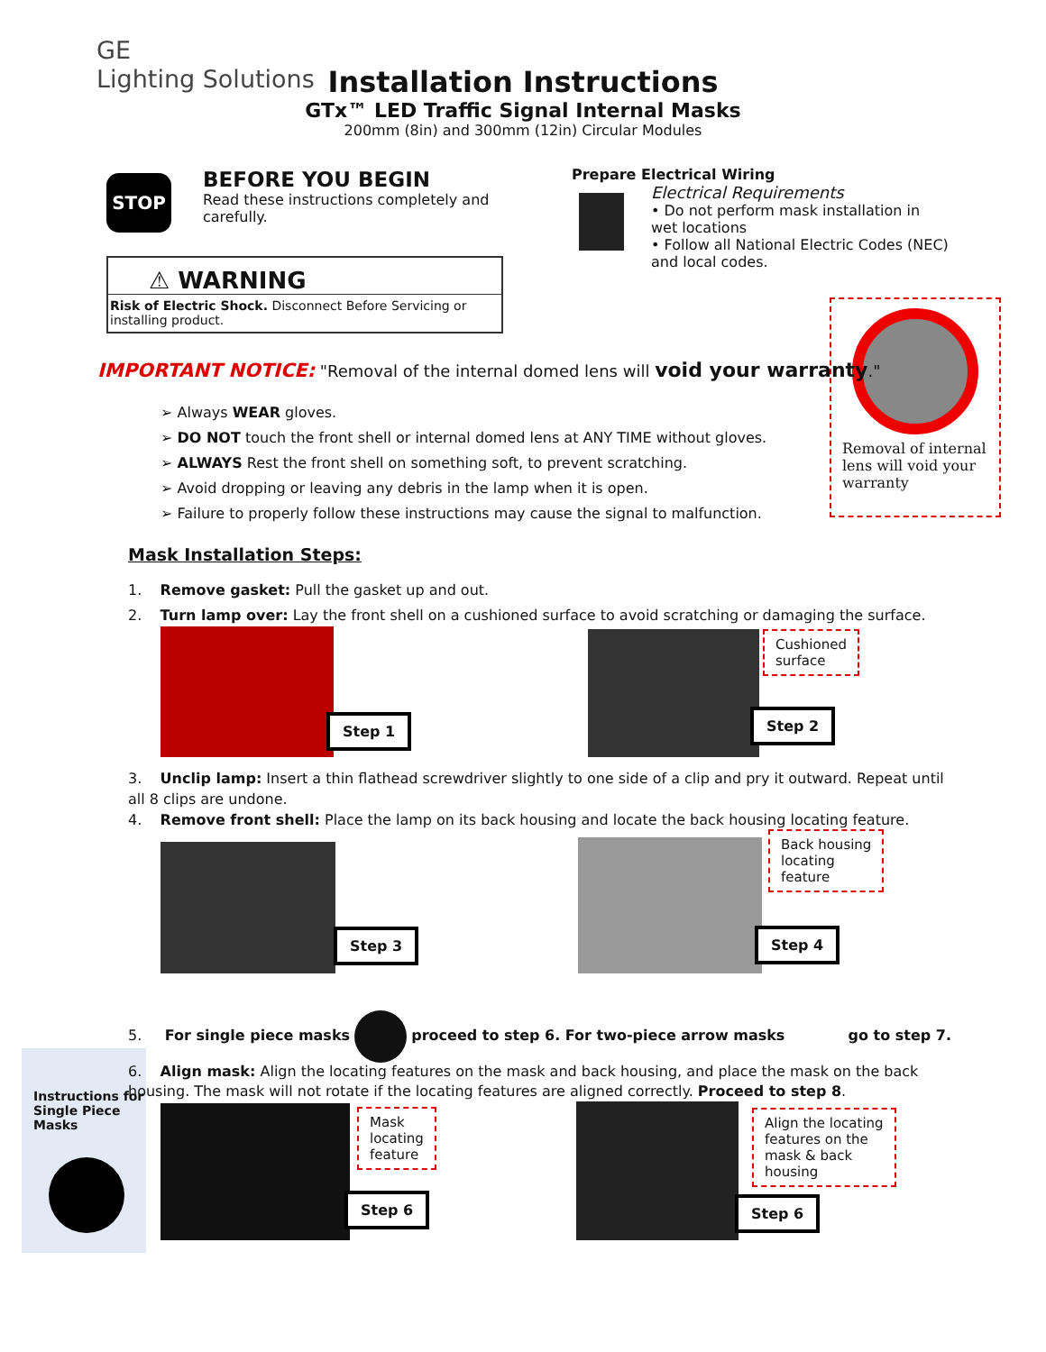GE
Lighting Solutions
Installation Instructions
GTx™ LED Traffic Signal Internal Masks
200mm (8in) and 300mm (12in) Circular Modules
STOP
BEFORE YOU BEGIN
Read these instructions completely and carefully.
⚠ WARNING
Risk of Electric Shock. Disconnect Before Servicing or installing product.
Prepare Electrical Wiring
Electrical Requirements
• Do not perform mask installation in wet locations
• Follow all National Electric Codes (NEC) and local codes.
Removal of internal lens will void your warranty
IMPORTANT NOTICE: "Removal of the internal domed lens will void your warranty."
➢ Always WEAR gloves.
➢ DO NOT touch the front shell or internal domed lens at ANY TIME without gloves.
➢ ALWAYS Rest the front shell on something soft, to prevent scratching.
➢ Avoid dropping or leaving any debris in the lamp when it is open.
➢ Failure to properly follow these instructions may cause the signal to malfunction.
Mask Installation Steps:
1. Remove gasket: Pull the gasket up and out.
2. Turn lamp over: Lay the front shell on a cushioned surface to avoid scratching or damaging the surface.
Step 1 Step 2
Cushioned
surface
3. Unclip lamp: Insert a thin flathead screwdriver slightly to one side of a clip and pry it outward. Repeat until all 8 clips are undone.
4. Remove front shell: Place the lamp on its back housing and locate the back housing locating feature.
Step 3 Step 4
Back housing
locating
feature
5. For single piece masks proceed to step 6. For two-piece arrow masks go to step 7.
Instructions for Single Piece Masks
6. Align mask: Align the locating features on the mask and back housing, and place the mask on the back housing. The mask will not rotate if the locating features are aligned correctly. Proceed to step 8.
Step 6
Mask
locating
feature
Step 6
Align the locating
features on the
mask & back
housing